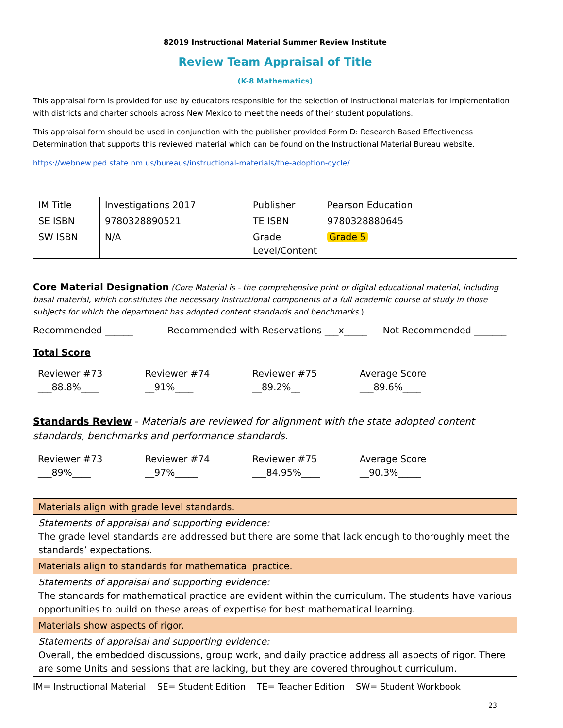82019 Instructional Material Summer Review Institute
Review Team Appraisal of Title
(K-8 Mathematics)
This appraisal form is provided for use by educators responsible for the selection of instructional materials for implementation with districts and charter schools across New Mexico to meet the needs of their student populations.
This appraisal form should be used in conjunction with the publisher provided Form D: Research Based Effectiveness Determination that supports this reviewed material which can be found on the Instructional Material Bureau website.
https://webnew.ped.state.nm.us/bureaus/instructional-materials/the-adoption-cycle/
| IM Title | Investigations 2017 | Publisher | Pearson Education |
| SE ISBN | 9780328890521 | TE ISBN | 9780328880645 |
| SW ISBN | N/A | Grade Level/Content | Grade 5 |
Core Material Designation (Core Material is - the comprehensive print or digital educational material, including basal material, which constitutes the necessary instructional components of a full academic course of study in those subjects for which the department has adopted content standards and benchmarks.)
Recommended ______ Recommended with Reservations ___x_____
Not Recommended _______
Total Score
Reviewer #73
___88.8%____
Reviewer #74
__91%____
Reviewer #75
__89.2%__
Average Score
___89.6%____
Standards Review - Materials are reviewed for alignment with the state adopted content standards, benchmarks and performance standards.
Reviewer #73
___89%____
Reviewer #74
__97%_____
Reviewer #75
___84.95%____
Average Score
__90.3%_____
| Materials align with grade level standards. |
| Statements of appraisal and supporting evidence: The grade level standards are addressed but there are some that lack enough to thoroughly meet the standards’ expectations. |
| Materials align to standards for mathematical practice. |
| Statements of appraisal and supporting evidence: The standards for mathematical practice are evident within the curriculum. The students have various opportunities to build on these areas of expertise for best mathematical learning. |
| Materials show aspects of rigor. |
| Statements of appraisal and supporting evidence: Overall, the embedded discussions, group work, and daily practice address all aspects of rigor. There are some Units and sessions that are lacking, but they are covered throughout curriculum. |
IM= Instructional Material SE= Student Edition TE= Teacher Edition SW= Student Workbook
23